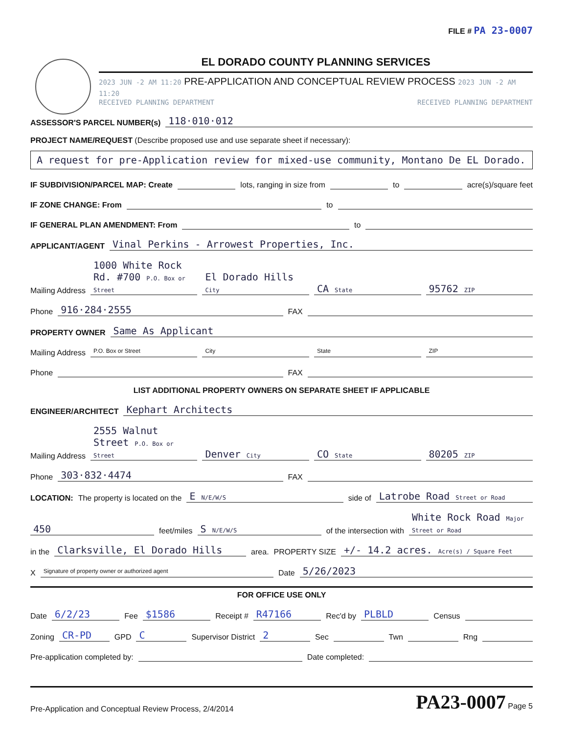FILE # PA 23-0007
EL DORADO COUNTY PLANNING SERVICES
2023 JUN -2 AM 11:20 PRE-APPLICATION AND CONCEPTUAL REVIEW PROCESS 2023 JUN -2 AM 11:20
RECEIVED PLANNING DEPARTMENT RECEIVED PLANNING DEPARTMENT
ASSESSOR'S PARCEL NUMBER(s) 118·010·012
PROJECT NAME/REQUEST (Describe proposed use and use separate sheet if necessary):
A request for pre-Application review for mixed-use community, Montano De EL Dorado.
IF SUBDIVISION/PARCEL MAP: Create lots, ranging in size from to acre(s)/square feet
IF ZONE CHANGE: From to
IF GENERAL PLAN AMENDMENT: From to
APPLICANT/AGENT Vinal Perkins - Arrowest Properties, Inc.
Mailing Address 1000 White Rock Rd. #700 P.O. Box or Street El Dorado Hills City CA State 95762 ZIP
Phone 916·284·2555 FAX
PROPERTY OWNER Same As Applicant
Mailing Address P.O. Box or Street City State ZIP
Phone FAX
LIST ADDITIONAL PROPERTY OWNERS ON SEPARATE SHEET IF APPLICABLE
ENGINEER/ARCHITECT Kephart Architects
Mailing Address 2555 Walnut Street P.O. Box or Street Denver City CO State 80205 ZIP
Phone 303·832·4474 FAX
LOCATION: The property is located on the E N/E/W/S side of Latrobe Road Street or Road
450 feet/miles S N/E/W/S of the intersection with White Rock Road Major Street or Road
in the Clarksville, El Dorado Hills area. PROPERTY SIZE +/- 14.2 acres. Acre(s) / Square Feet
X Signature of property owner or authorized agent Date 5/26/2023
FOR OFFICE USE ONLY
Date 6/2/23 Fee $1586 Receipt # R47166 Rec'd by PLBLD Census
Zoning CR-PD GPD C Supervisor District 2 Sec Twn Rng
Pre-application completed by: Date completed:
Pre-Application and Conceptual Review Process, 2/4/2014 PA23-0007 Page 5